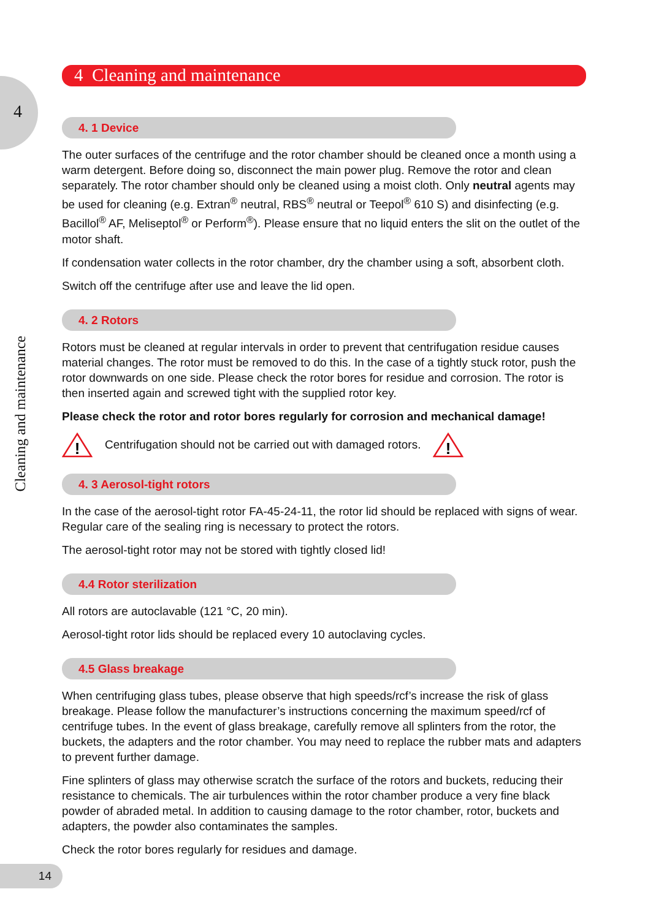4
Cleaning and maintenance
4 Cleaning and maintenance
4. 1 Device
The outer surfaces of the centrifuge and the rotor chamber should be cleaned once a month using a warm detergent. Before doing so, disconnect the main power plug. Remove the rotor and clean separately. The rotor chamber should only be cleaned using a moist cloth. Only neutral agents may be used for cleaning (e.g. Extran<sup>®</sup> neutral, RBS<sup>®</sup> neutral or Teepol<sup>®</sup> 610 S) and disinfecting (e.g. Bacillol<sup>®</sup> AF, Meliseptol<sup>®</sup> or Perform<sup>®</sup>). Please ensure that no liquid enters the slit on the outlet of the motor shaft.
If condensation water collects in the rotor chamber, dry the chamber using a soft, absorbent cloth.
Switch off the centrifuge after use and leave the lid open.
4. 2 Rotors
Rotors must be cleaned at regular intervals in order to prevent that centrifugation residue causes material changes. The rotor must be removed to do this. In the case of a tightly stuck rotor, push the rotor downwards on one side. Please check the rotor bores for residue and corrosion. The rotor is then inserted again and screwed tight with the supplied rotor key.
Please check the rotor and rotor bores regularly for corrosion and mechanical damage!
!
Centrifugation should not be carried out with damaged rotors.
!
4. 3 Aerosol-tight rotors
In the case of the aerosol-tight rotor FA-45-24-11, the rotor lid should be replaced with signs of wear. Regular care of the sealing ring is necessary to protect the rotors.
The aerosol-tight rotor may not be stored with tightly closed lid!
4.4 Rotor sterilization
All rotors are autoclavable (121 °C, 20 min).
Aerosol-tight rotor lids should be replaced every 10 autoclaving cycles.
4.5 Glass breakage
When centrifuging glass tubes, please observe that high speeds/rcf’s increase the risk of glass breakage. Please follow the manufacturer’s instructions concerning the maximum speed/rcf of centrifuge tubes. In the event of glass breakage, carefully remove all splinters from the rotor, the buckets, the adapters and the rotor chamber. You may need to replace the rubber mats and adapters to prevent further damage.
Fine splinters of glass may otherwise scratch the surface of the rotors and buckets, reducing their resistance to chemicals. The air turbulences within the rotor chamber produce a very fine black powder of abraded metal. In addition to causing damage to the rotor chamber, rotor, buckets and adapters, the powder also contaminates the samples.
Check the rotor bores regularly for residues and damage.
14